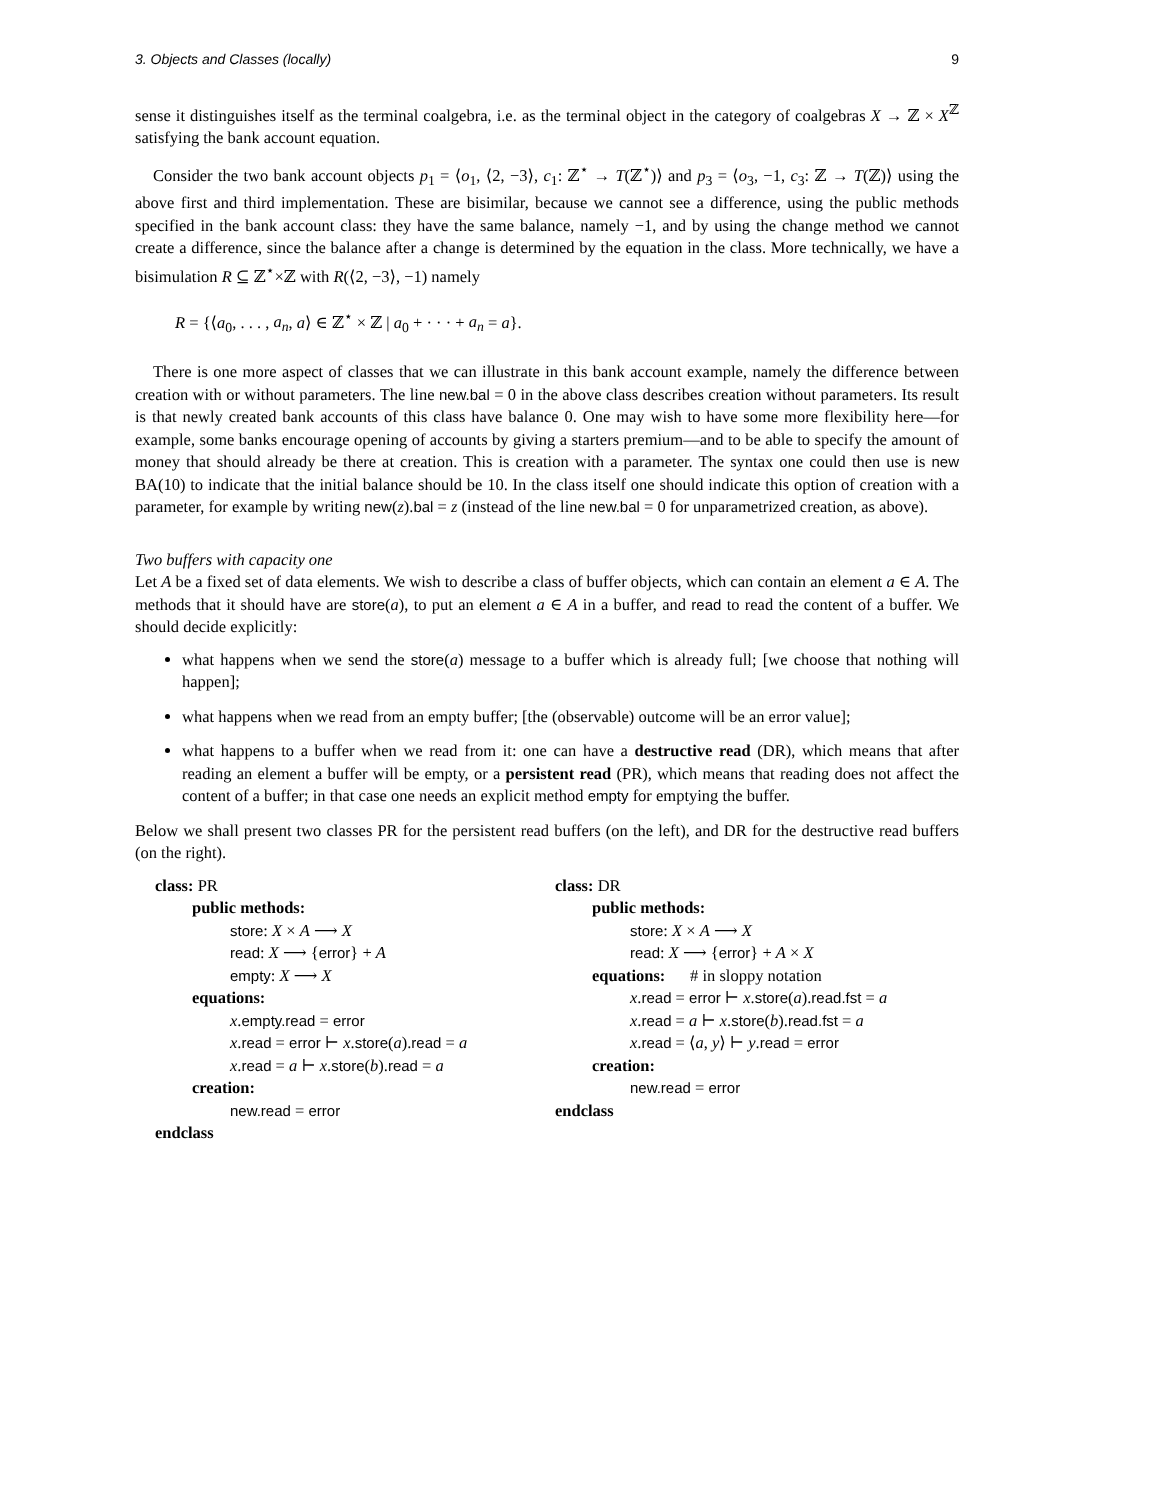3. Objects and Classes (locally) 9
sense it distinguishes itself as the terminal coalgebra, i.e. as the terminal object in the category of coalgebras X → ℤ × X<sup>ℤ</sup> satisfying the bank account equation.
Consider the two bank account objects p<sub>1</sub> = ⟨o<sub>1</sub>, ⟨2, −3⟩, c<sub>1</sub>: ℤ<sup>⋆</sup> → T(ℤ<sup>⋆</sup>)⟩ and p<sub>3</sub> = ⟨o<sub>3</sub>, −1, c<sub>3</sub>: ℤ → T(ℤ)⟩ using the above first and third implementation. These are bisimilar, because we cannot see a difference, using the public methods specified in the bank account class: they have the same balance, namely −1, and by using the change method we cannot create a difference, since the balance after a change is determined by the equation in the class. More technically, we have a bisimulation R ⊆ ℤ<sup>⋆</sup>×ℤ with R(⟨2, −3⟩, −1) namely
R = {⟨a<sub>0</sub>, . . . , a<sub>n</sub>, a⟩ ∈ ℤ<sup>⋆</sup> × ℤ | a<sub>0</sub> + · · · + a<sub>n</sub> = a}.
There is one more aspect of classes that we can illustrate in this bank account example, namely the difference between creation with or without parameters. The line new.bal = 0 in the above class describes creation without parameters. Its result is that newly created bank accounts of this class have balance 0. One may wish to have some more flexibility here—for example, some banks encourage opening of accounts by giving a starters premium—and to be able to specify the amount of money that should already be there at creation. This is creation with a parameter. The syntax one could then use is new BA(10) to indicate that the initial balance should be 10. In the class itself one should indicate this option of creation with a parameter, for example by writing new(z).bal = z (instead of the line new.bal = 0 for unparametrized creation, as above).
Two buffers with capacity one
Let A be a fixed set of data elements. We wish to describe a class of buffer objects, which can contain an element a ∈ A. The methods that it should have are store(a), to put an element a ∈ A in a buffer, and read to read the content of a buffer. We should decide explicitly:
what happens when we send the store(a) message to a buffer which is already full; [we choose that nothing will happen];
what happens when we read from an empty buffer; [the (observable) outcome will be an error value];
what happens to a buffer when we read from it: one can have a destructive read (DR), which means that after reading an element a buffer will be empty, or a persistent read (PR), which means that reading does not affect the content of a buffer; in that case one needs an explicit method empty for emptying the buffer.
Below we shall present two classes PR for the persistent read buffers (on the left), and DR for the destructive read buffers (on the right).
class: PR
public methods:
store: X × A ⟶ X
read: X ⟶ {error} + A
empty: X ⟶ X
equations:
x.empty.read = error
x.read = error ⊢ x.store(a).read = a
x.read = a ⊢ x.store(b).read = a
creation:
new.read = error
endclass
class: DR
public methods:
store: X × A ⟶ X
read: X ⟶ {error} + A × X
equations: # in sloppy notation
x.read = error ⊢ x.store(a).read.fst = a
x.read = a ⊢ x.store(b).read.fst = a
x.read = ⟨a, y⟩ ⊢ y.read = error
creation:
new.read = error
endclass